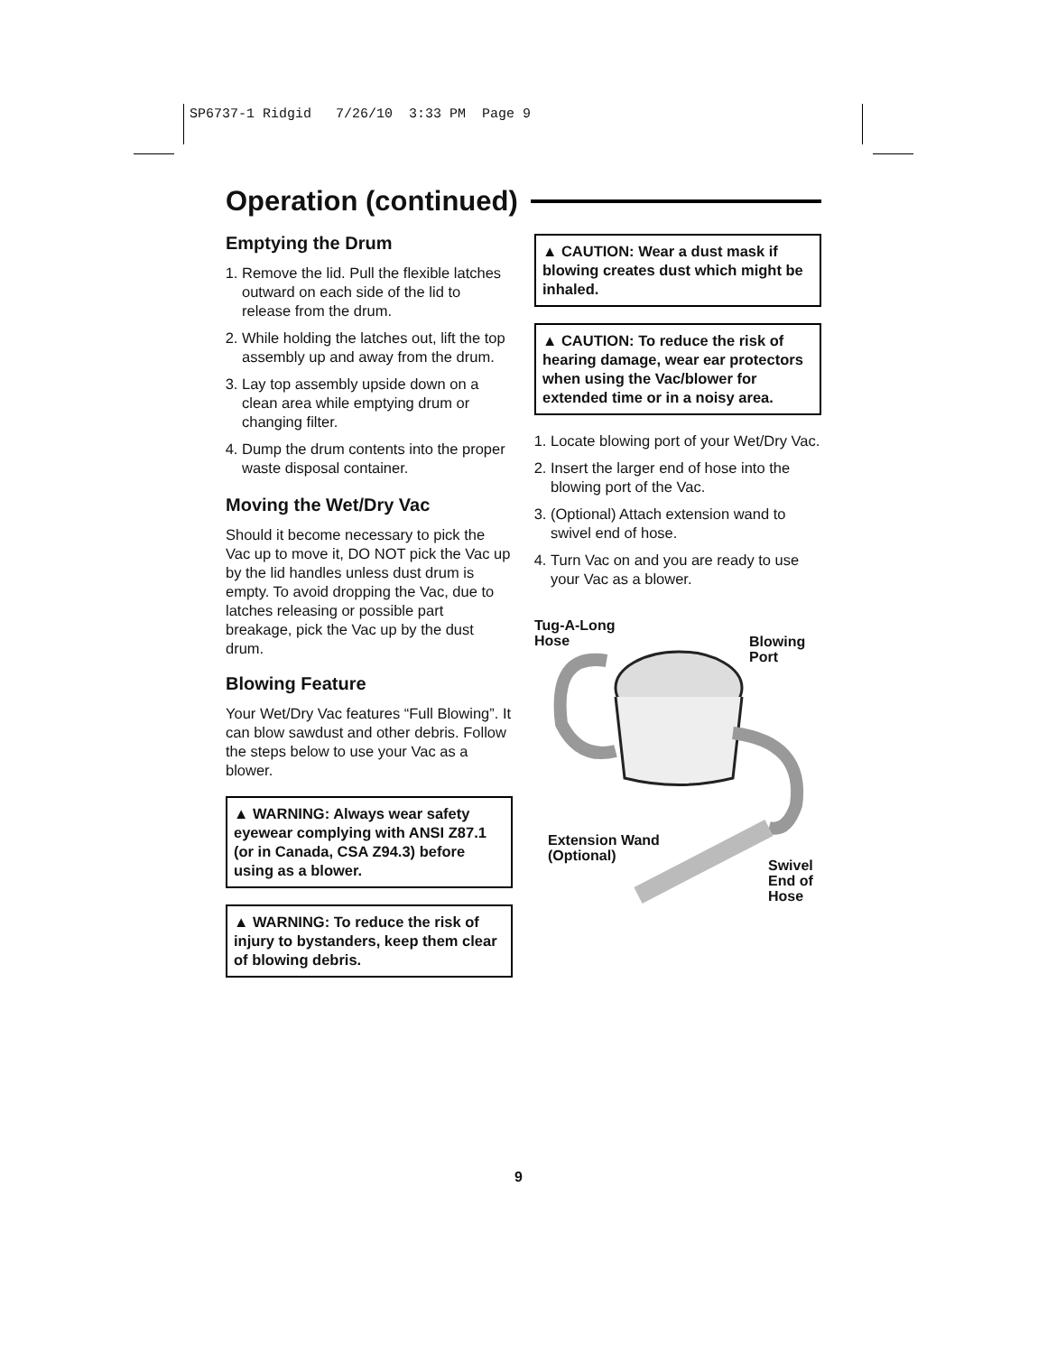SP6737-1 Ridgid 7/26/10 3:33 PM Page 9
Operation (continued)
Emptying the Drum
1. Remove the lid. Pull the flexible latches outward on each side of the lid to release from the drum.
2. While holding the latches out, lift the top assembly up and away from the drum.
3. Lay top assembly upside down on a clean area while emptying drum or changing filter.
4. Dump the drum contents into the proper waste disposal container.
Moving the Wet/Dry Vac
Should it become necessary to pick the Vac up to move it, DO NOT pick the Vac up by the lid handles unless dust drum is empty. To avoid dropping the Vac, due to latches releasing or possible part breakage, pick the Vac up by the dust drum.
Blowing Feature
Your Wet/Dry Vac features “Full Blowing”. It can blow sawdust and other debris. Follow the steps below to use your Vac as a blower.
▲ WARNING: Always wear safety eyewear complying with ANSI Z87.1 (or in Canada, CSA Z94.3) before using as a blower.
▲ WARNING: To reduce the risk of injury to bystanders, keep them clear of blowing debris.
▲ CAUTION: Wear a dust mask if blowing creates dust which might be inhaled.
▲ CAUTION: To reduce the risk of hearing damage, wear ear protectors when using the Vac/blower for extended time or in a noisy area.
1. Locate blowing port of your Wet/Dry Vac.
2. Insert the larger end of hose into the blowing port of the Vac.
3. (Optional) Attach extension wand to swivel end of hose.
4. Turn Vac on and you are ready to use your Vac as a blower.
Tug-A-Long
Hose
Blowing
Port
Extension Wand
(Optional)
Swivel
End of
Hose
9